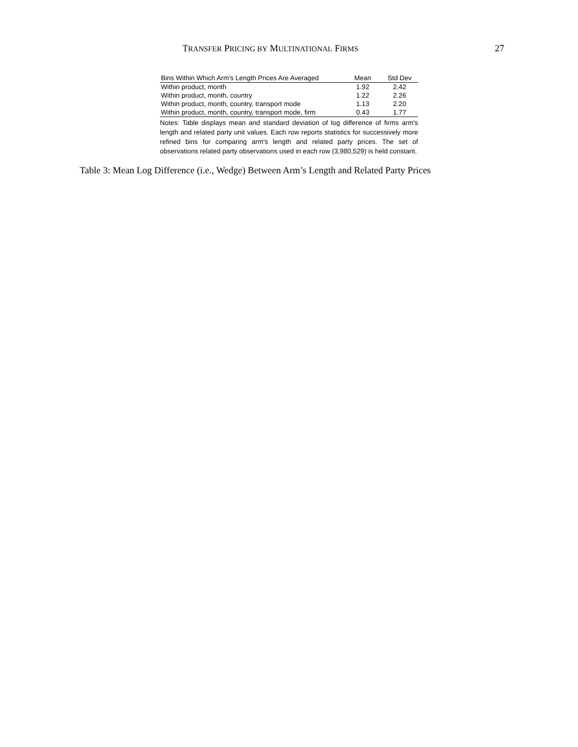TRANSFER PRICING BY MULTINATIONAL FIRMS 27
| Bins Within Which Arm's Length Prices Are Averaged | Mean | Std Dev |
| --- | --- | --- |
| Within product, month | 1.92 | 2.42 |
| Within product, month, country | 1.22 | 2.26 |
| Within product, month, country, transport mode | 1.13 | 2.20 |
| Within product, month, country, transport mode, firm | 0.43 | 1.77 |
Notes: Table displays mean and standard deviation of log difference of firms arm's length and related party unit values. Each row reports statistics for successively more refined bins for comparing arm's length and related party prices. The set of observations related party observations used in each row (3,980,529) is held constant.
Table 3: Mean Log Difference (i.e., Wedge) Between Arm’s Length and Related Party Prices